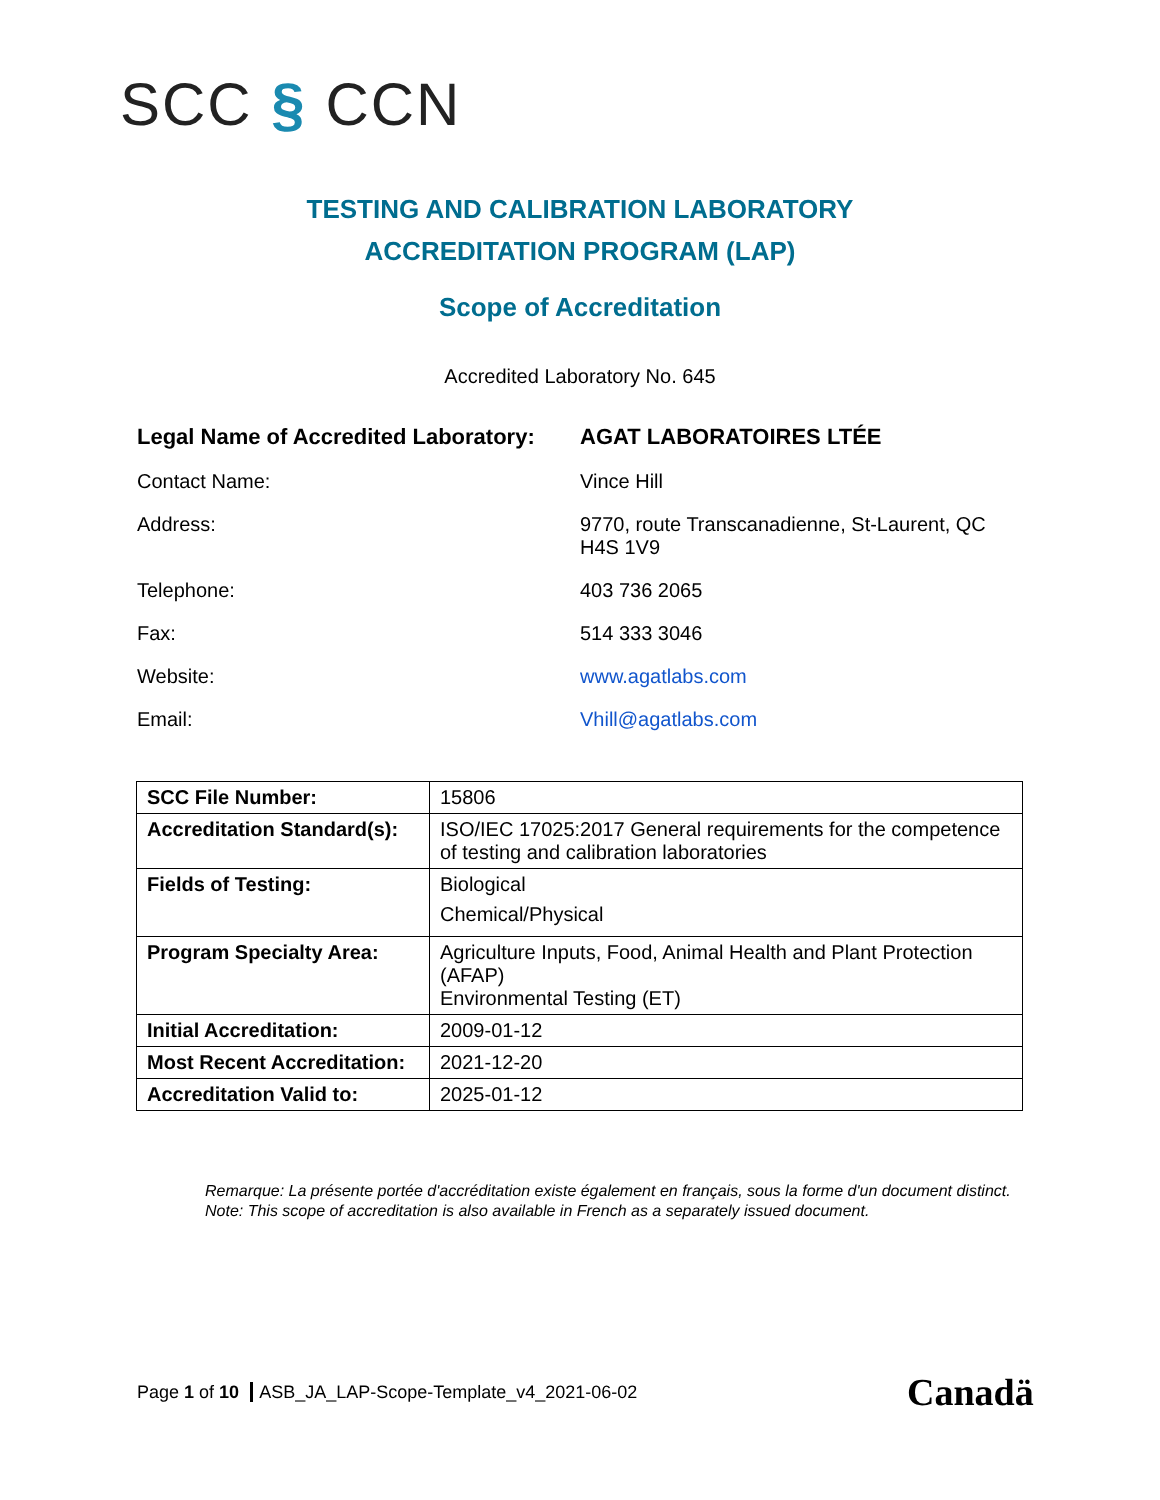SCC § CCN
TESTING AND CALIBRATION LABORATORY
ACCREDITATION PROGRAM (LAP)
Scope of Accreditation
Accredited Laboratory No. 645
Legal Name of Accredited Laboratory:
AGAT LABORATOIRES LTÉE
Contact Name: Vince Hill
Address: 9770, route Transcanadienne, St-Laurent, QC H4S 1V9
Telephone: 403 736 2065
Fax: 514 333 3046
Website: www.agatlabs.com
Email: Vhill@agatlabs.com
| SCC File Number: | 15806 |
| Accreditation Standard(s): | ISO/IEC 17025:2017 General requirements for the competence of testing and calibration laboratories |
| Fields of Testing: | Biological Chemical/Physical |
| Program Specialty Area: | Agriculture Inputs, Food, Animal Health and Plant Protection (AFAP) Environmental Testing (ET) |
| Initial Accreditation: | 2009-01-12 |
| Most Recent Accreditation: | 2021-12-20 |
| Accreditation Valid to: | 2025-01-12 |
Remarque: La présente portée d'accréditation existe également en français, sous la forme d'un document distinct.
Note: This scope of accreditation is also available in French as a separately issued document.
Page 1 of 10 ASB_JA_LAP-Scope-Template_v4_2021-06-02
Canadä